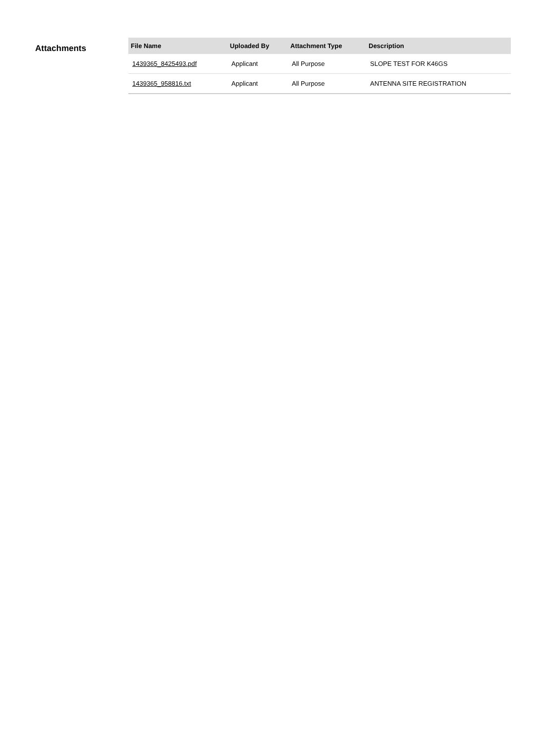Attachments
| File Name | Uploaded By | Attachment Type | Description |
| --- | --- | --- | --- |
| 1439365_8425493.pdf | Applicant | All Purpose | SLOPE TEST FOR K46GS |
| 1439365_958816.txt | Applicant | All Purpose | ANTENNA SITE REGISTRATION |